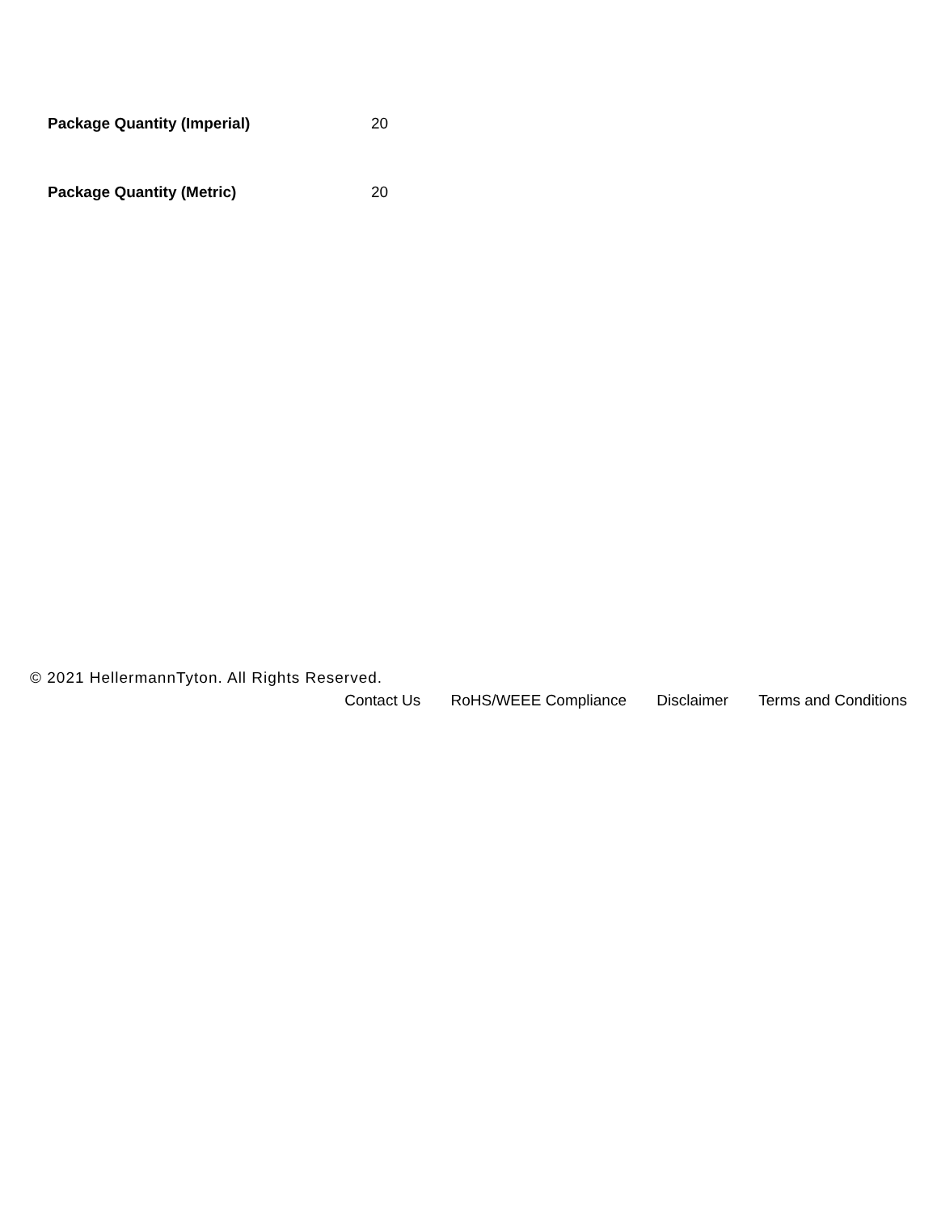| Package Quantity (Imperial) | 20 |
| Package Quantity (Metric) | 20 |
© 2021 HellermannTyton. All Rights Reserved.
Contact Us RoHS/WEEE Compliance Disclaimer Terms and Conditions